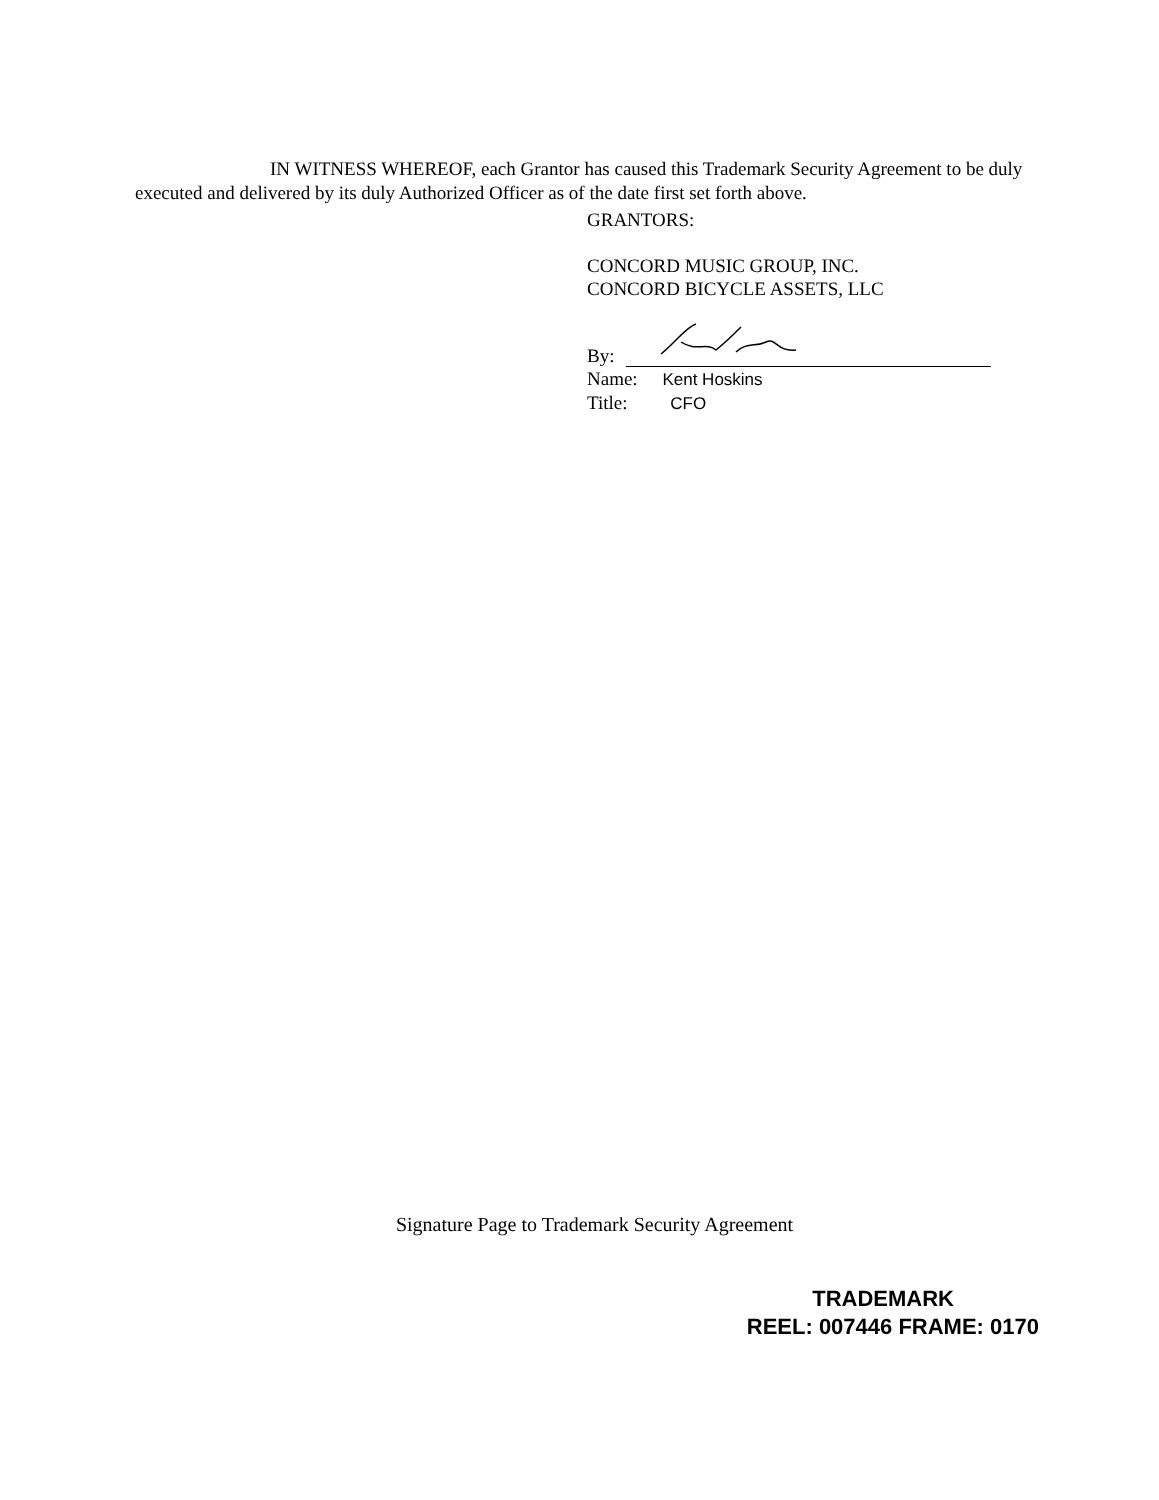IN WITNESS WHEREOF, each Grantor has caused this Trademark Security Agreement to be duly executed and delivered by its duly Authorized Officer as of the date first set forth above.
GRANTORS:
CONCORD MUSIC GROUP, INC.
CONCORD BICYCLE ASSETS, LLC
By:
Name: Kent Hoskins
Title: CFO
Signature Page to Trademark Security Agreement
TRADEMARK
REEL: 007446 FRAME: 0170